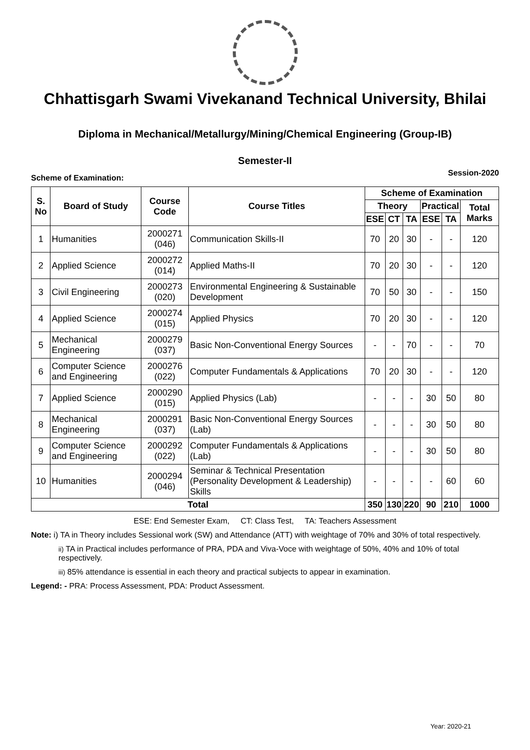Chhattisgarh Swami Vivekanand Technical University, Bhilai
Diploma in Mechanical/Metallurgy/Mining/Chemical Engineering (Group-IB)
Semester-II
Scheme of Examination: Session-2020
| S. No | Board of Study | Course Code | Course Titles | Scheme of Examination | | | | | |
| --- | --- | --- | --- | --- | --- | --- | --- | --- | --- |
| | | | | Theory | | | Practical | | Total Marks |
| | | | | ESE | CT | TA | ESE | TA | |
| 1 | Humanities | 2000271 (046) | Communication Skills-II | 70 | 20 | 30 | - | - | 120 |
| 2 | Applied Science | 2000272 (014) | Applied Maths-II | 70 | 20 | 30 | - | - | 120 |
| 3 | Civil Engineering | 2000273 (020) | Environmental Engineering & Sustainable Development | 70 | 50 | 30 | - | - | 150 |
| 4 | Applied Science | 2000274 (015) | Applied Physics | 70 | 20 | 30 | - | - | 120 |
| 5 | Mechanical Engineering | 2000279 (037) | Basic Non-Conventional Energy Sources | - | - | 70 | - | - | 70 |
| 6 | Computer Science and Engineering | 2000276 (022) | Computer Fundamentals & Applications | 70 | 20 | 30 | - | - | 120 |
| 7 | Applied Science | 2000290 (015) | Applied Physics (Lab) | - | - | - | 30 | 50 | 80 |
| 8 | Mechanical Engineering | 2000291 (037) | Basic Non-Conventional Energy Sources (Lab) | - | - | - | 30 | 50 | 80 |
| 9 | Computer Science and Engineering | 2000292 (022) | Computer Fundamentals & Applications (Lab) | - | - | - | 30 | 50 | 80 |
| 10 | Humanities | 2000294 (046) | Seminar & Technical Presentation (Personality Development & Leadership) Skills | - | - | - | - | 60 | 60 |
| Total | | | | 350 | 130 | 220 | 90 | 210 | 1000 |
ESE: End Semester Exam, CT: Class Test, TA: Teachers Assessment
Note: i) TA in Theory includes Sessional work (SW) and Attendance (ATT) with weightage of 70% and 30% of total respectively.
ii) TA in Practical includes performance of PRA, PDA and Viva-Voce with weightage of 50%, 40% and 10% of total respectively.
iii) 85% attendance is essential in each theory and practical subjects to appear in examination.
Legend: - PRA: Process Assessment, PDA: Product Assessment.
Year: 2020-21